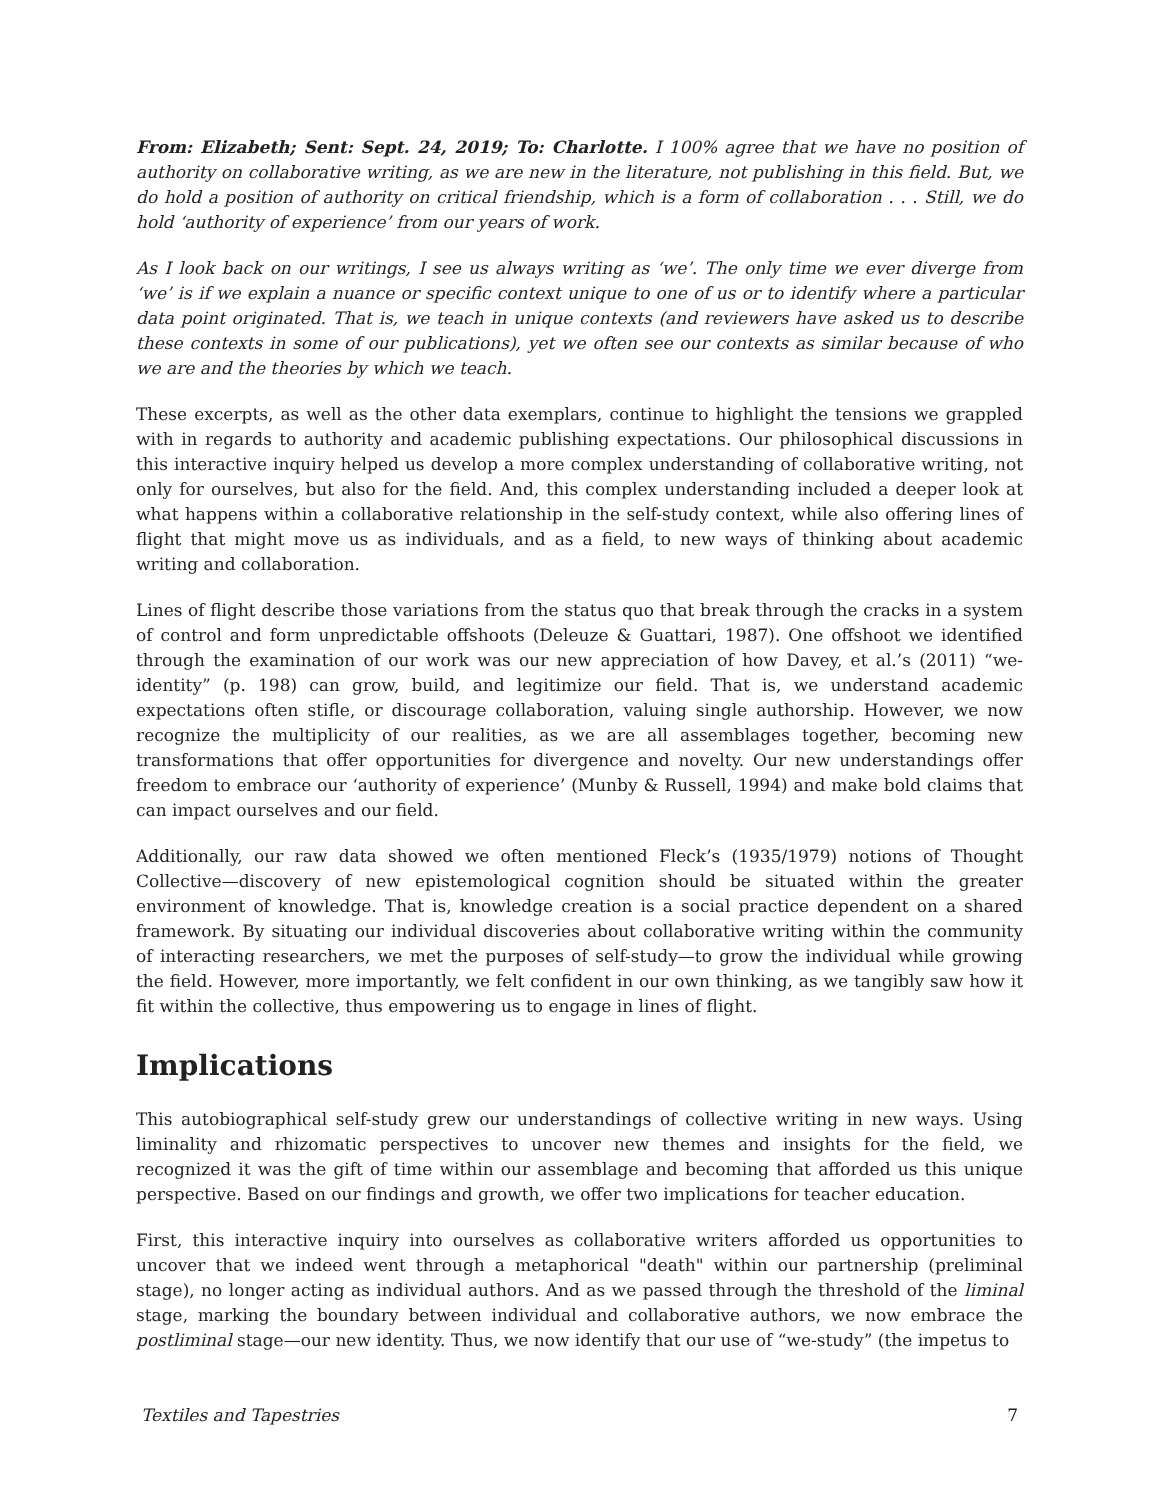From: Elizabeth; Sent: Sept. 24, 2019; To: Charlotte. I 100% agree that we have no position of authority on collaborative writing, as we are new in the literature, not publishing in this field. But, we do hold a position of authority on critical friendship, which is a form of collaboration . . . Still, we do hold ‘authority of experience’ from our years of work.
As I look back on our writings, I see us always writing as ‘we’. The only time we ever diverge from ‘we’ is if we explain a nuance or specific context unique to one of us or to identify where a particular data point originated. That is, we teach in unique contexts (and reviewers have asked us to describe these contexts in some of our publications), yet we often see our contexts as similar because of who we are and the theories by which we teach.
These excerpts, as well as the other data exemplars, continue to highlight the tensions we grappled with in regards to authority and academic publishing expectations. Our philosophical discussions in this interactive inquiry helped us develop a more complex understanding of collaborative writing, not only for ourselves, but also for the field. And, this complex understanding included a deeper look at what happens within a collaborative relationship in the self-study context, while also offering lines of flight that might move us as individuals, and as a field, to new ways of thinking about academic writing and collaboration.
Lines of flight describe those variations from the status quo that break through the cracks in a system of control and form unpredictable offshoots (Deleuze & Guattari, 1987). One offshoot we identified through the examination of our work was our new appreciation of how Davey, et al.’s (2011) “we-identity” (p. 198) can grow, build, and legitimize our field. That is, we understand academic expectations often stifle, or discourage collaboration, valuing single authorship. However, we now recognize the multiplicity of our realities, as we are all assemblages together, becoming new transformations that offer opportunities for divergence and novelty. Our new understandings offer freedom to embrace our ‘authority of experience’ (Munby & Russell, 1994) and make bold claims that can impact ourselves and our field.
Additionally, our raw data showed we often mentioned Fleck’s (1935/1979) notions of Thought Collective—discovery of new epistemological cognition should be situated within the greater environment of knowledge. That is, knowledge creation is a social practice dependent on a shared framework. By situating our individual discoveries about collaborative writing within the community of interacting researchers, we met the purposes of self-study—to grow the individual while growing the field. However, more importantly, we felt confident in our own thinking, as we tangibly saw how it fit within the collective, thus empowering us to engage in lines of flight.
Implications
This autobiographical self-study grew our understandings of collective writing in new ways. Using liminality and rhizomatic perspectives to uncover new themes and insights for the field, we recognized it was the gift of time within our assemblage and becoming that afforded us this unique perspective. Based on our findings and growth, we offer two implications for teacher education.
First, this interactive inquiry into ourselves as collaborative writers afforded us opportunities to uncover that we indeed went through a metaphorical "death" within our partnership (preliminal stage), no longer acting as individual authors. And as we passed through the threshold of the liminal stage, marking the boundary between individual and collaborative authors, we now embrace the postliminal stage—our new identity. Thus, we now identify that our use of “we-study” (the impetus to
Textiles and Tapestries 7